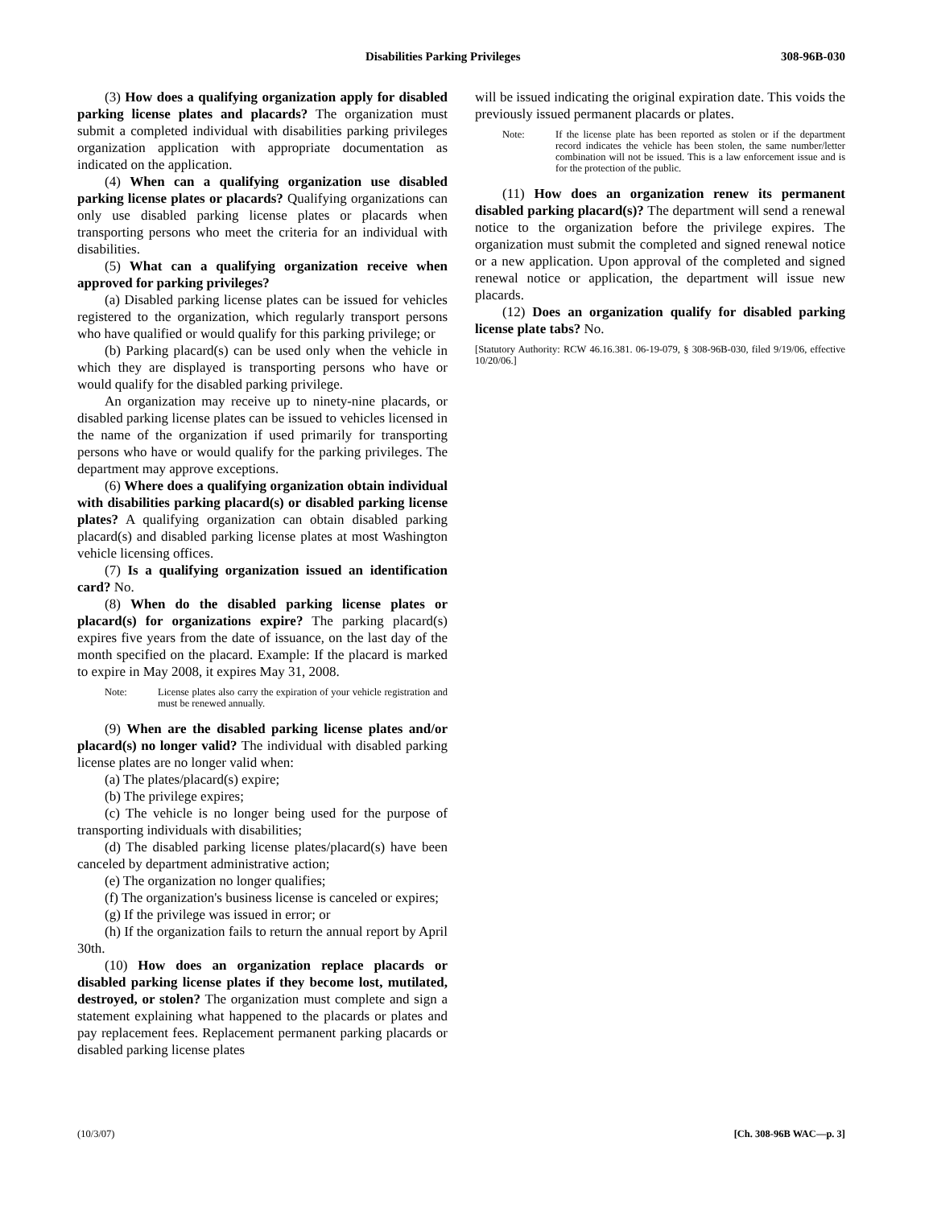Disabilities Parking Privileges 308-96B-030
(3) How does a qualifying organization apply for disabled parking license plates and placards? The organization must submit a completed individual with disabilities parking privileges organization application with appropriate documentation as indicated on the application.
(4) When can a qualifying organization use disabled parking license plates or placards? Qualifying organizations can only use disabled parking license plates or placards when transporting persons who meet the criteria for an individual with disabilities.
(5) What can a qualifying organization receive when approved for parking privileges?
(a) Disabled parking license plates can be issued for vehicles registered to the organization, which regularly transport persons who have qualified or would qualify for this parking privilege; or
(b) Parking placard(s) can be used only when the vehicle in which they are displayed is transporting persons who have or would qualify for the disabled parking privilege.
An organization may receive up to ninety-nine placards, or disabled parking license plates can be issued to vehicles licensed in the name of the organization if used primarily for transporting persons who have or would qualify for the parking privileges. The department may approve exceptions.
(6) Where does a qualifying organization obtain individual with disabilities parking placard(s) or disabled parking license plates? A qualifying organization can obtain disabled parking placard(s) and disabled parking license plates at most Washington vehicle licensing offices.
(7) Is a qualifying organization issued an identification card? No.
(8) When do the disabled parking license plates or placard(s) for organizations expire? The parking placard(s) expires five years from the date of issuance, on the last day of the month specified on the placard. Example: If the placard is marked to expire in May 2008, it expires May 31, 2008.
Note: License plates also carry the expiration of your vehicle registration and must be renewed annually.
(9) When are the disabled parking license plates and/or placard(s) no longer valid? The individual with disabled parking license plates are no longer valid when:
(a) The plates/placard(s) expire;
(b) The privilege expires;
(c) The vehicle is no longer being used for the purpose of transporting individuals with disabilities;
(d) The disabled parking license plates/placard(s) have been canceled by department administrative action;
(e) The organization no longer qualifies;
(f) The organization's business license is canceled or expires;
(g) If the privilege was issued in error; or
(h) If the organization fails to return the annual report by April 30th.
(10) How does an organization replace placards or disabled parking license plates if they become lost, mutilated, destroyed, or stolen? The organization must complete and sign a statement explaining what happened to the placards or plates and pay replacement fees. Replacement permanent parking placards or disabled parking license plates
will be issued indicating the original expiration date. This voids the previously issued permanent placards or plates.
Note: If the license plate has been reported as stolen or if the department record indicates the vehicle has been stolen, the same number/letter combination will not be issued. This is a law enforcement issue and is for the protection of the public.
(11) How does an organization renew its permanent disabled parking placard(s)? The department will send a renewal notice to the organization before the privilege expires. The organization must submit the completed and signed renewal notice or a new application. Upon approval of the completed and signed renewal notice or application, the department will issue new placards.
(12) Does an organization qualify for disabled parking license plate tabs? No.
[Statutory Authority: RCW 46.16.381. 06-19-079, § 308-96B-030, filed 9/19/06, effective 10/20/06.]
(10/3/07) [Ch. 308-96B WAC—p. 3]